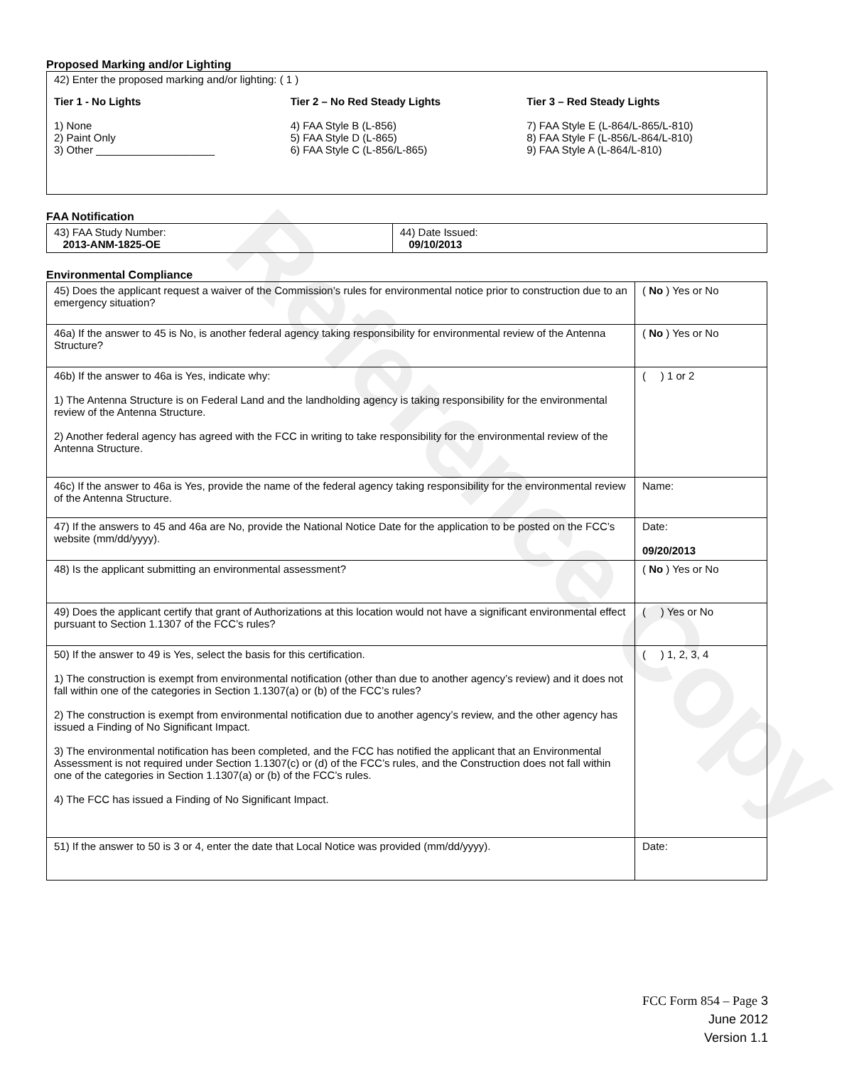Reference Copy
Proposed Marking and/or Lighting
42) Enter the proposed marking and/or lighting: ( 1 )
Tier 1 - No Lights
1) None
2) Paint Only
3) Other ____________________
Tier 2 – No Red Steady Lights
4) FAA Style B (L-856)
5) FAA Style D (L-865)
6) FAA Style C (L-856/L-865)
Tier 3 – Red Steady Lights
7) FAA Style E (L-864/L-865/L-810)
8) FAA Style F (L-856/L-864/L-810)
9) FAA Style A (L-864/L-810)
FAA Notification
| 43) FAA Study Number: 2013-ANM-1825-OE | 44) Date Issued: 09/10/2013 |
Environmental Compliance
| 45) Does the applicant request a waiver of the Commission’s rules for environmental notice prior to construction due to an emergency situation? | ( No ) Yes or No |
| 46a) If the answer to 45 is No, is another federal agency taking responsibility for environmental review of the Antenna Structure? | ( No ) Yes or No |
| 46b) If the answer to 46a is Yes, indicate why: 1) The Antenna Structure is on Federal Land and the landholding agency is taking responsibility for the environmental review of the Antenna Structure. 2) Another federal agency has agreed with the FCC in writing to take responsibility for the environmental review of the Antenna Structure. | ( ) 1 or 2 |
| 46c) If the answer to 46a is Yes, provide the name of the federal agency taking responsibility for the environmental review of the Antenna Structure. | Name: |
| 47) If the answers to 45 and 46a are No, provide the National Notice Date for the application to be posted on the FCC’s website (mm/dd/yyyy). | Date: 09/20/2013 |
| 48) Is the applicant submitting an environmental assessment? | ( No ) Yes or No |
| 49) Does the applicant certify that grant of Authorizations at this location would not have a significant environmental effect pursuant to Section 1.1307 of the FCC’s rules? | ( ) Yes or No |
| 50) If the answer to 49 is Yes, select the basis for this certification. 1) The construction is exempt from environmental notification (other than due to another agency’s review) and it does not fall within one of the categories in Section 1.1307(a) or (b) of the FCC’s rules? 2) The construction is exempt from environmental notification due to another agency’s review, and the other agency has issued a Finding of No Significant Impact. 3) The environmental notification has been completed, and the FCC has notified the applicant that an Environmental Assessment is not required under Section 1.1307(c) or (d) of the FCC’s rules, and the Construction does not fall within one of the categories in Section 1.1307(a) or (b) of the FCC’s rules. 4) The FCC has issued a Finding of No Significant Impact. | ( ) 1, 2, 3, 4 |
| 51) If the answer to 50 is 3 or 4, enter the date that Local Notice was provided (mm/dd/yyyy). | Date: |
FCC Form 854 – Page 3
June 2012
Version 1.1